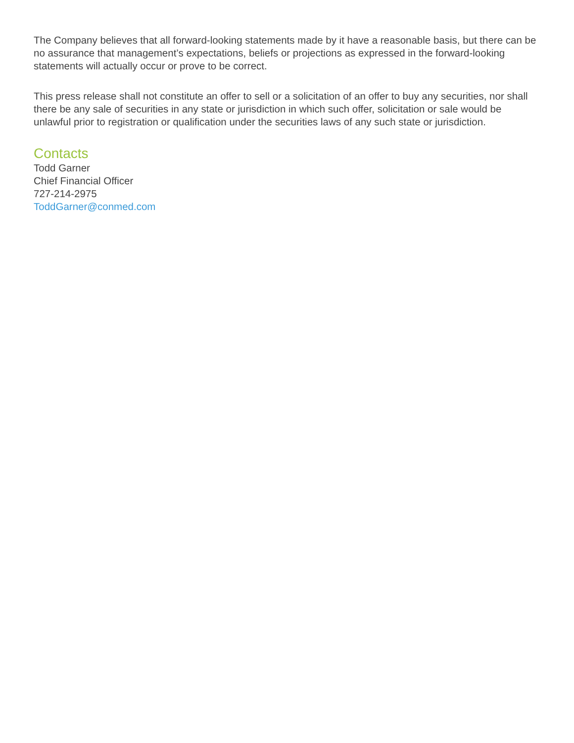The Company believes that all forward-looking statements made by it have a reasonable basis, but there can be no assurance that management’s expectations, beliefs or projections as expressed in the forward-looking statements will actually occur or prove to be correct.
This press release shall not constitute an offer to sell or a solicitation of an offer to buy any securities, nor shall there be any sale of securities in any state or jurisdiction in which such offer, solicitation or sale would be unlawful prior to registration or qualification under the securities laws of any such state or jurisdiction.
Contacts
Todd Garner
Chief Financial Officer
727-214-2975
ToddGarner@conmed.com